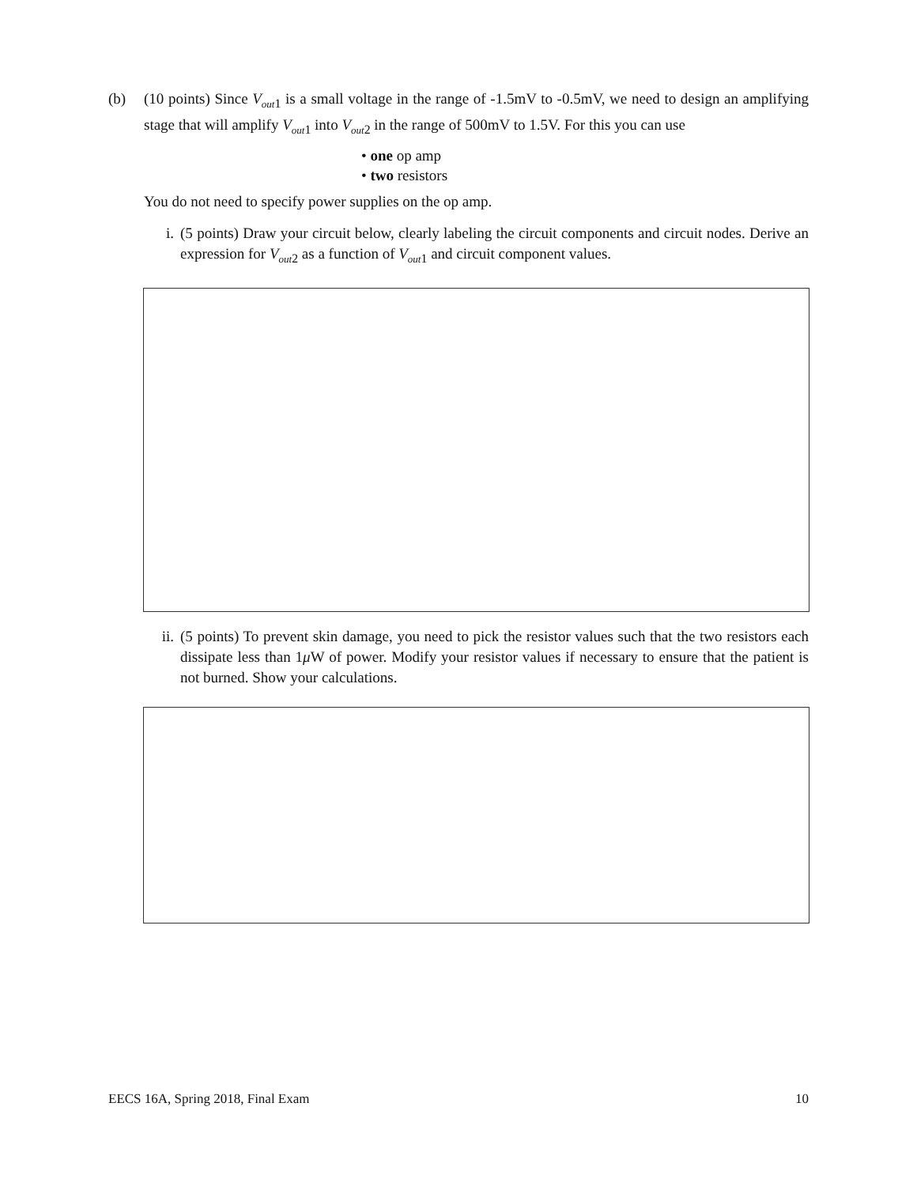(b) (10 points) Since V<sub>out</sub><sub>1</sub> is a small voltage in the range of -1.5mV to -0.5mV, we need to design an amplifying stage that will amplify V<sub>out</sub><sub>1</sub> into V<sub>out</sub><sub>2</sub> in the range of 500mV to 1.5V. For this you can use
• one op amp
• two resistors
You do not need to specify power supplies on the op amp.
i. (5 points) Draw your circuit below, clearly labeling the circuit components and circuit nodes. Derive an expression for V<sub>out</sub><sub>2</sub> as a function of V<sub>out</sub><sub>1</sub> and circuit component values.
ii. (5 points) To prevent skin damage, you need to pick the resistor values such that the two resistors each dissipate less than 1μ W of power. Modify your resistor values if necessary to ensure that the patient is not burned. Show your calculations.
EECS 16A, Spring 2018, Final Exam 10